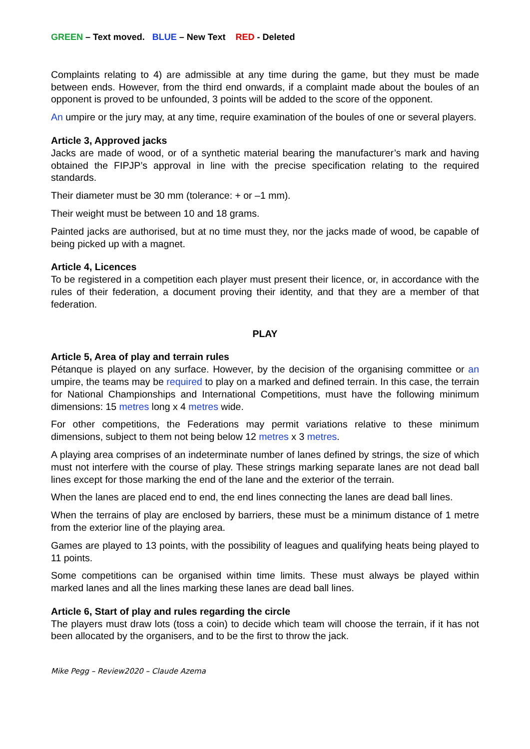GREEN – Text moved. BLUE – New Text RED - Deleted
Complaints relating to 4) are admissible at any time during the game, but they must be made between ends. However, from the third end onwards, if a complaint made about the boules of an opponent is proved to be unfounded, 3 points will be added to the score of the opponent.
An umpire or the jury may, at any time, require examination of the boules of one or several players.
Article 3, Approved jacks
Jacks are made of wood, or of a synthetic material bearing the manufacturer’s mark and having obtained the FIPJP’s approval in line with the precise specification relating to the required standards.
Their diameter must be 30 mm (tolerance: + or –1 mm).
Their weight must be between 10 and 18 grams.
Painted jacks are authorised, but at no time must they, nor the jacks made of wood, be capable of being picked up with a magnet.
Article 4, Licences
To be registered in a competition each player must present their licence, or, in accordance with the rules of their federation, a document proving their identity, and that they are a member of that federation.
PLAY
Article 5, Area of play and terrain rules
Pétanque is played on any surface. However, by the decision of the organising committee or an umpire, the teams may be required to play on a marked and defined terrain. In this case, the terrain for National Championships and International Competitions, must have the following minimum dimensions: 15 metres long x 4 metres wide.
For other competitions, the Federations may permit variations relative to these minimum dimensions, subject to them not being below 12 metres x 3 metres.
A playing area comprises of an indeterminate number of lanes defined by strings, the size of which must not interfere with the course of play. These strings marking separate lanes are not dead ball lines except for those marking the end of the lane and the exterior of the terrain.
When the lanes are placed end to end, the end lines connecting the lanes are dead ball lines.
When the terrains of play are enclosed by barriers, these must be a minimum distance of 1 metre from the exterior line of the playing area.
Games are played to 13 points, with the possibility of leagues and qualifying heats being played to 11 points.
Some competitions can be organised within time limits. These must always be played within marked lanes and all the lines marking these lanes are dead ball lines.
Article 6, Start of play and rules regarding the circle
The players must draw lots (toss a coin) to decide which team will choose the terrain, if it has not been allocated by the organisers, and to be the first to throw the jack.
Mike Pegg – Review2020 – Claude Azema